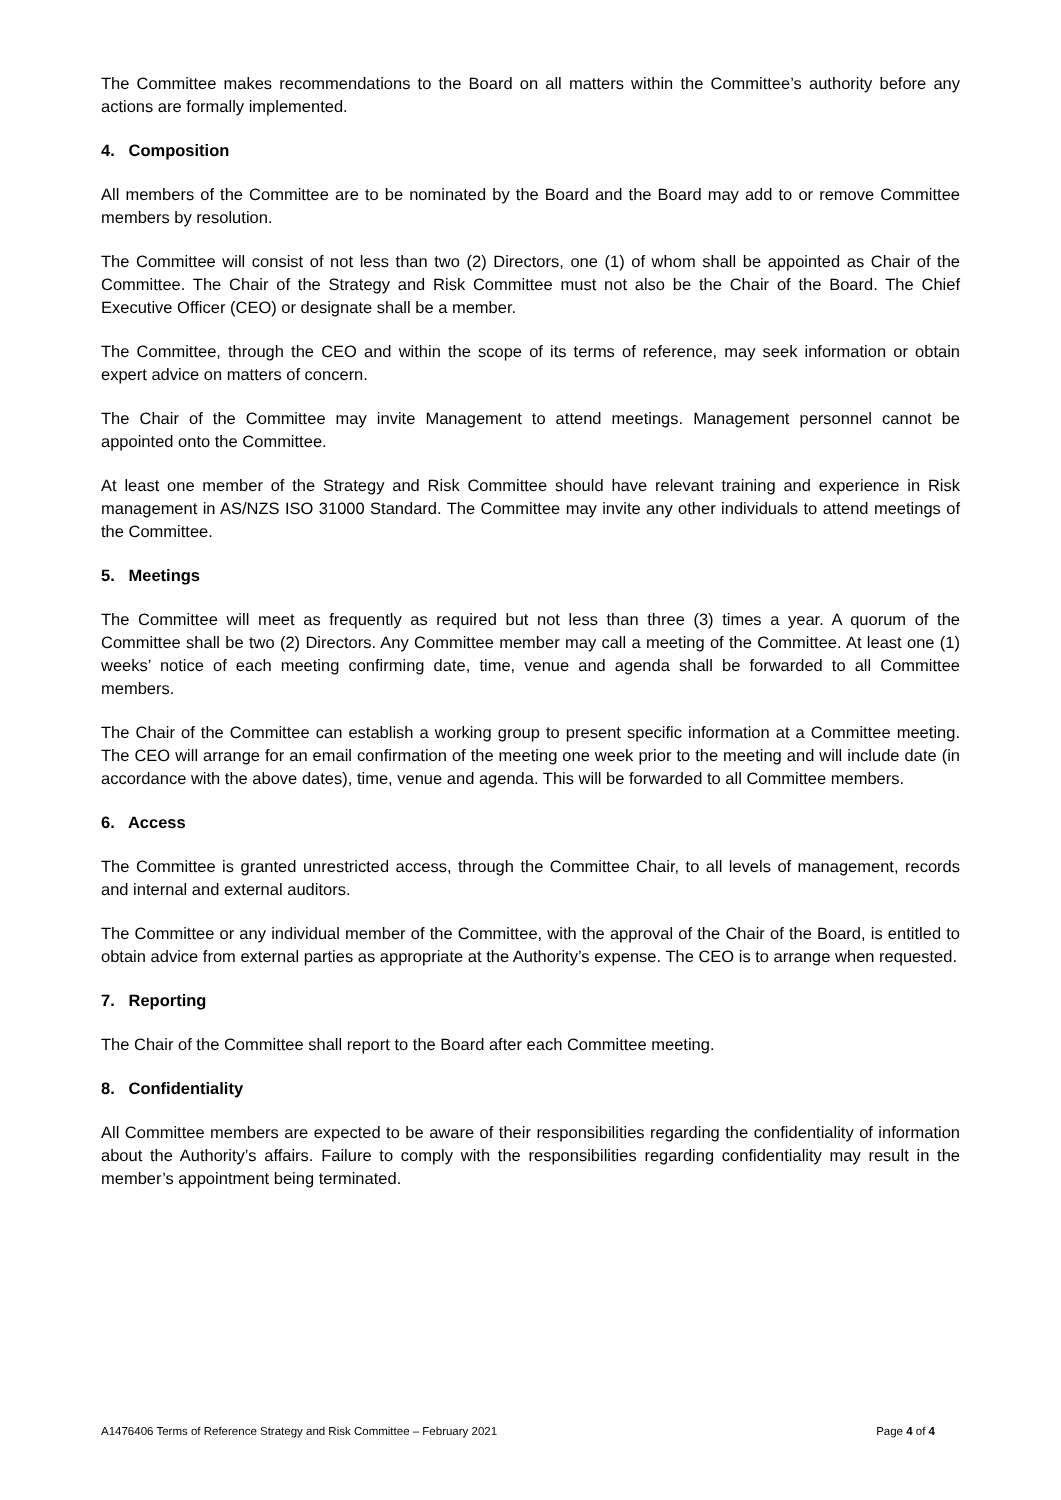The Committee makes recommendations to the Board on all matters within the Committee’s authority before any actions are formally implemented.
4. Composition
All members of the Committee are to be nominated by the Board and the Board may add to or remove Committee members by resolution.
The Committee will consist of not less than two (2) Directors, one (1) of whom shall be appointed as Chair of the Committee. The Chair of the Strategy and Risk Committee must not also be the Chair of the Board. The Chief Executive Officer (CEO) or designate shall be a member.
The Committee, through the CEO and within the scope of its terms of reference, may seek information or obtain expert advice on matters of concern.
The Chair of the Committee may invite Management to attend meetings. Management personnel cannot be appointed onto the Committee.
At least one member of the Strategy and Risk Committee should have relevant training and experience in Risk management in AS/NZS ISO 31000 Standard. The Committee may invite any other individuals to attend meetings of the Committee.
5. Meetings
The Committee will meet as frequently as required but not less than three (3) times a year. A quorum of the Committee shall be two (2) Directors. Any Committee member may call a meeting of the Committee. At least one (1) weeks’ notice of each meeting confirming date, time, venue and agenda shall be forwarded to all Committee members.
The Chair of the Committee can establish a working group to present specific information at a Committee meeting. The CEO will arrange for an email confirmation of the meeting one week prior to the meeting and will include date (in accordance with the above dates), time, venue and agenda. This will be forwarded to all Committee members.
6. Access
The Committee is granted unrestricted access, through the Committee Chair, to all levels of management, records and internal and external auditors.
The Committee or any individual member of the Committee, with the approval of the Chair of the Board, is entitled to obtain advice from external parties as appropriate at the Authority’s expense. The CEO is to arrange when requested.
7. Reporting
The Chair of the Committee shall report to the Board after each Committee meeting.
8. Confidentiality
All Committee members are expected to be aware of their responsibilities regarding the confidentiality of information about the Authority’s affairs. Failure to comply with the responsibilities regarding confidentiality may result in the member’s appointment being terminated.
A1476406 Terms of Reference Strategy and Risk Committee – February 2021 Page 4 of 4